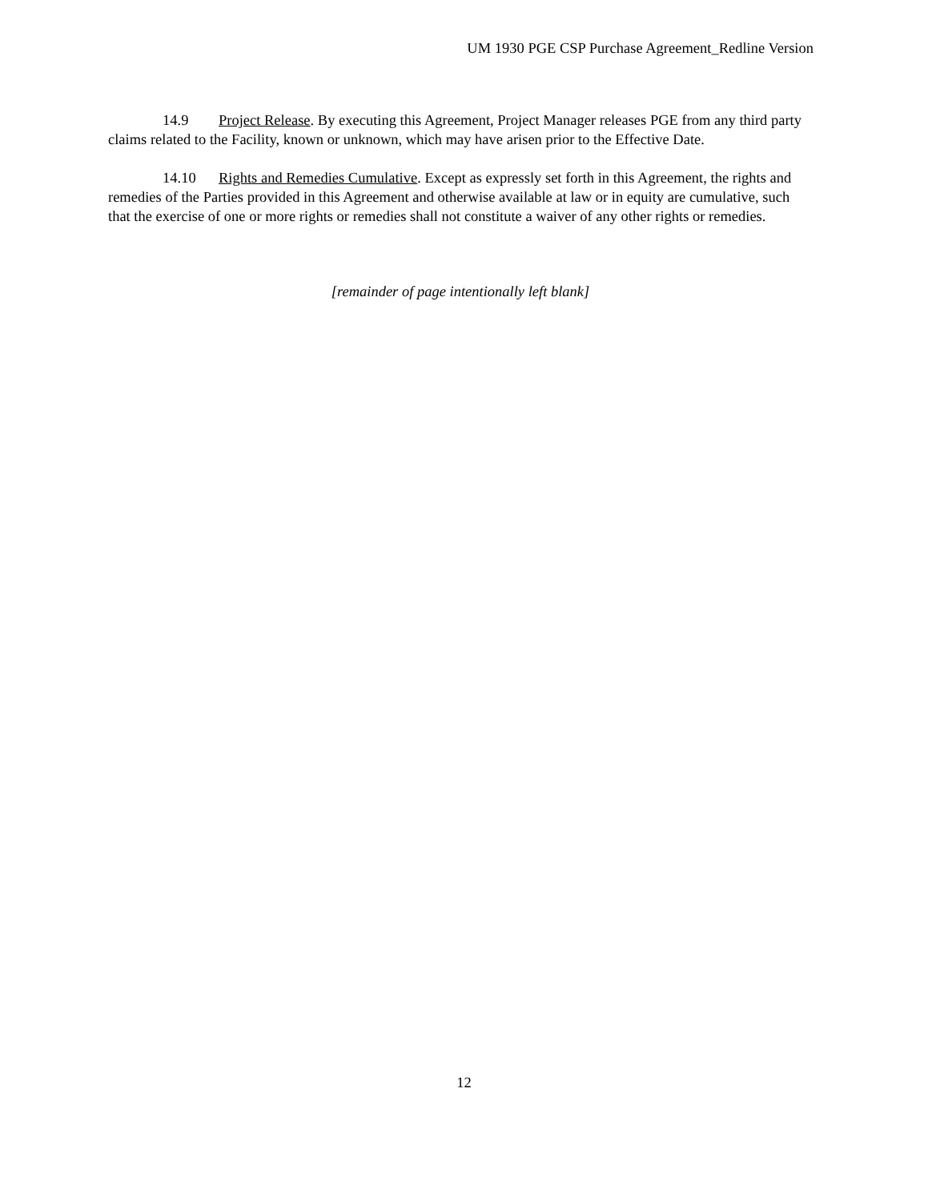UM 1930 PGE CSP Purchase Agreement_Redline Version
14.9 Project Release. By executing this Agreement, Project Manager releases PGE from any third party claims related to the Facility, known or unknown, which may have arisen prior to the Effective Date.
14.10 Rights and Remedies Cumulative. Except as expressly set forth in this Agreement, the rights and remedies of the Parties provided in this Agreement and otherwise available at law or in equity are cumulative, such that the exercise of one or more rights or remedies shall not constitute a waiver of any other rights or remedies.
[remainder of page intentionally left blank]
12